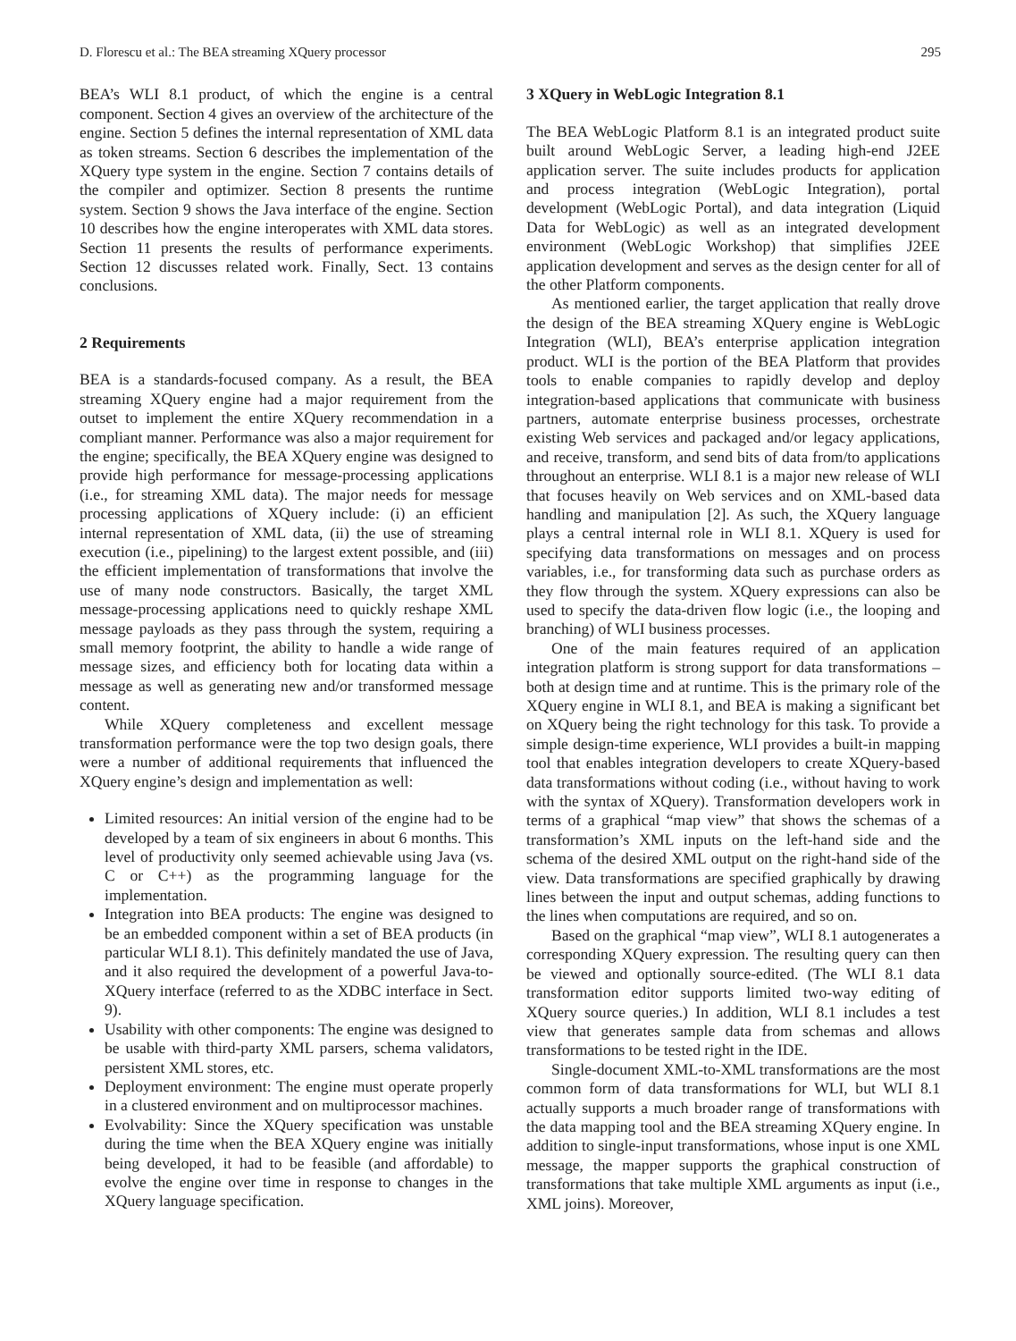D. Florescu et al.: The BEA streaming XQuery processor 295
BEA’s WLI 8.1 product, of which the engine is a central component. Section 4 gives an overview of the architecture of the engine. Section 5 defines the internal representation of XML data as token streams. Section 6 describes the implementation of the XQuery type system in the engine. Section 7 contains details of the compiler and optimizer. Section 8 presents the runtime system. Section 9 shows the Java interface of the engine. Section 10 describes how the engine interoperates with XML data stores. Section 11 presents the results of performance experiments. Section 12 discusses related work. Finally, Sect. 13 contains conclusions.
2 Requirements
BEA is a standards-focused company. As a result, the BEA streaming XQuery engine had a major requirement from the outset to implement the entire XQuery recommendation in a compliant manner. Performance was also a major requirement for the engine; specifically, the BEA XQuery engine was designed to provide high performance for message-processing applications (i.e., for streaming XML data). The major needs for message processing applications of XQuery include: (i) an efficient internal representation of XML data, (ii) the use of streaming execution (i.e., pipelining) to the largest extent possible, and (iii) the efficient implementation of transformations that involve the use of many node constructors. Basically, the target XML message-processing applications need to quickly reshape XML message payloads as they pass through the system, requiring a small memory footprint, the ability to handle a wide range of message sizes, and efficiency both for locating data within a message as well as generating new and/or transformed message content.
While XQuery completeness and excellent message transformation performance were the top two design goals, there were a number of additional requirements that influenced the XQuery engine’s design and implementation as well:
Limited resources: An initial version of the engine had to be developed by a team of six engineers in about 6 months. This level of productivity only seemed achievable using Java (vs. C or C++) as the programming language for the implementation.
Integration into BEA products: The engine was designed to be an embedded component within a set of BEA products (in particular WLI 8.1). This definitely mandated the use of Java, and it also required the development of a powerful Java-to-XQuery interface (referred to as the XDBC interface in Sect. 9).
Usability with other components: The engine was designed to be usable with third-party XML parsers, schema validators, persistent XML stores, etc.
Deployment environment: The engine must operate properly in a clustered environment and on multiprocessor machines.
Evolvability: Since the XQuery specification was unstable during the time when the BEA XQuery engine was initially being developed, it had to be feasible (and affordable) to evolve the engine over time in response to changes in the XQuery language specification.
3 XQuery in WebLogic Integration 8.1
The BEA WebLogic Platform 8.1 is an integrated product suite built around WebLogic Server, a leading high-end J2EE application server. The suite includes products for application and process integration (WebLogic Integration), portal development (WebLogic Portal), and data integration (Liquid Data for WebLogic) as well as an integrated development environment (WebLogic Workshop) that simplifies J2EE application development and serves as the design center for all of the other Platform components.
As mentioned earlier, the target application that really drove the design of the BEA streaming XQuery engine is WebLogic Integration (WLI), BEA’s enterprise application integration product. WLI is the portion of the BEA Platform that provides tools to enable companies to rapidly develop and deploy integration-based applications that communicate with business partners, automate enterprise business processes, orchestrate existing Web services and packaged and/or legacy applications, and receive, transform, and send bits of data from/to applications throughout an enterprise. WLI 8.1 is a major new release of WLI that focuses heavily on Web services and on XML-based data handling and manipulation [2]. As such, the XQuery language plays a central internal role in WLI 8.1. XQuery is used for specifying data transformations on messages and on process variables, i.e., for transforming data such as purchase orders as they flow through the system. XQuery expressions can also be used to specify the data-driven flow logic (i.e., the looping and branching) of WLI business processes.
One of the main features required of an application integration platform is strong support for data transformations – both at design time and at runtime. This is the primary role of the XQuery engine in WLI 8.1, and BEA is making a significant bet on XQuery being the right technology for this task. To provide a simple design-time experience, WLI provides a built-in mapping tool that enables integration developers to create XQuery-based data transformations without coding (i.e., without having to work with the syntax of XQuery). Transformation developers work in terms of a graphical “map view” that shows the schemas of a transformation’s XML inputs on the left-hand side and the schema of the desired XML output on the right-hand side of the view. Data transformations are specified graphically by drawing lines between the input and output schemas, adding functions to the lines when computations are required, and so on.
Based on the graphical “map view”, WLI 8.1 autogenerates a corresponding XQuery expression. The resulting query can then be viewed and optionally source-edited. (The WLI 8.1 data transformation editor supports limited two-way editing of XQuery source queries.) In addition, WLI 8.1 includes a test view that generates sample data from schemas and allows transformations to be tested right in the IDE.
Single-document XML-to-XML transformations are the most common form of data transformations for WLI, but WLI 8.1 actually supports a much broader range of transformations with the data mapping tool and the BEA streaming XQuery engine. In addition to single-input transformations, whose input is one XML message, the mapper supports the graphical construction of transformations that take multiple XML arguments as input (i.e., XML joins). Moreover,